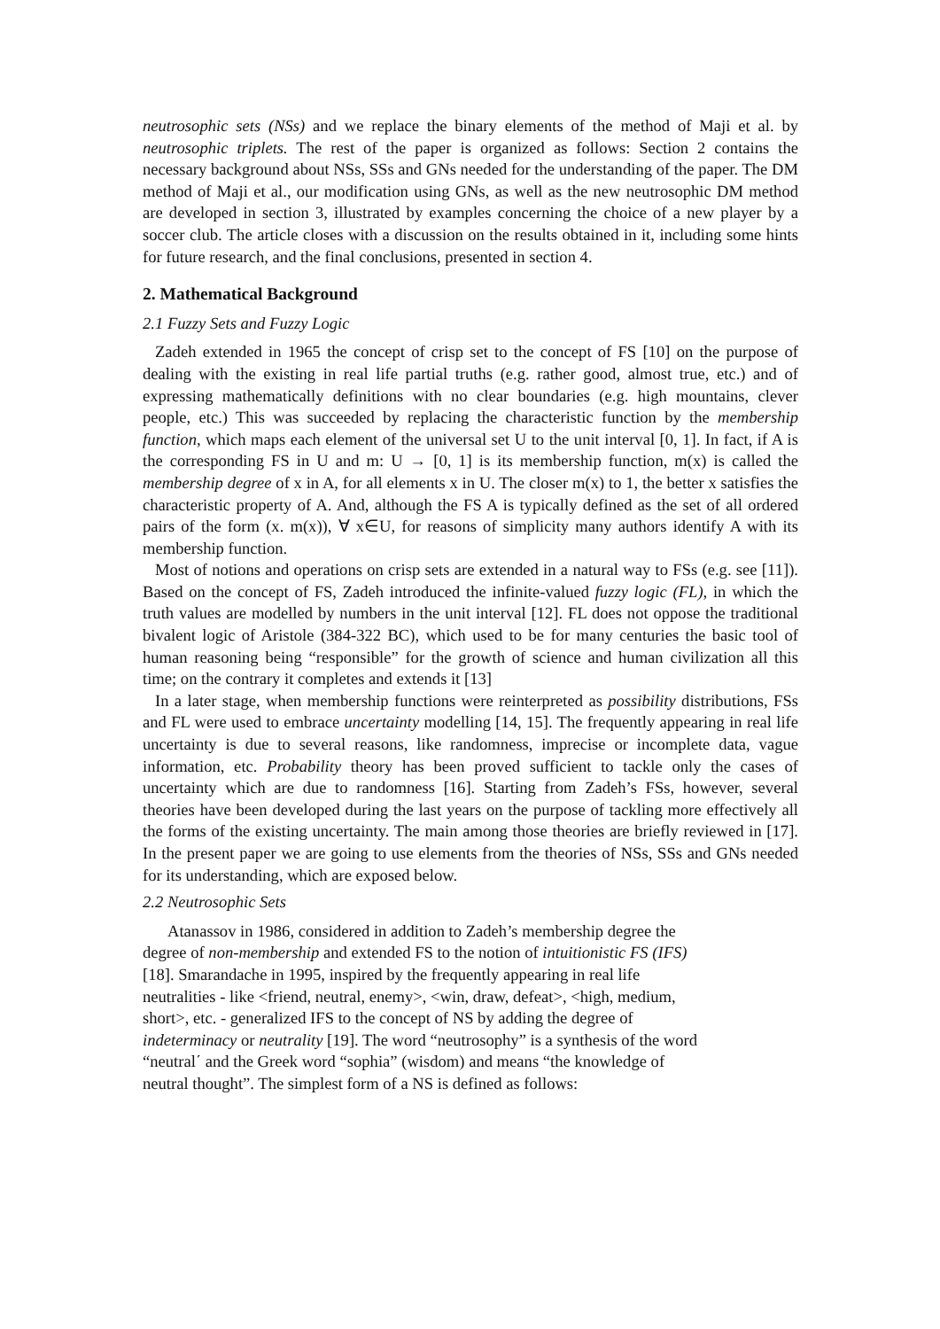neutrosophic sets (NSs) and we replace the binary elements of the method of Maji et al. by neutrosophic triplets. The rest of the paper is organized as follows: Section 2 contains the necessary background about NSs, SSs and GNs needed for the understanding of the paper. The DM method of Maji et al., our modification using GNs, as well as the new neutrosophic DM method are developed in section 3, illustrated by examples concerning the choice of a new player by a soccer club. The article closes with a discussion on the results obtained in it, including some hints for future research, and the final conclusions, presented in section 4.
2. Mathematical Background
2.1 Fuzzy Sets and Fuzzy Logic
Zadeh extended in 1965 the concept of crisp set to the concept of FS [10] on the purpose of dealing with the existing in real life partial truths (e.g. rather good, almost true, etc.) and of expressing mathematically definitions with no clear boundaries (e.g. high mountains, clever people, etc.) This was succeeded by replacing the characteristic function by the membership function, which maps each element of the universal set U to the unit interval [0, 1]. In fact, if A is the corresponding FS in U and m: U → [0, 1] is its membership function, m(x) is called the membership degree of x in A, for all elements x in U. The closer m(x) to 1, the better x satisfies the characteristic property of A. And, although the FS A is typically defined as the set of all ordered pairs of the form (x. m(x)), ∀ x∈U, for reasons of simplicity many authors identify A with its membership function.
Most of notions and operations on crisp sets are extended in a natural way to FSs (e.g. see [11]). Based on the concept of FS, Zadeh introduced the infinite-valued fuzzy logic (FL), in which the truth values are modelled by numbers in the unit interval [12]. FL does not oppose the traditional bivalent logic of Aristole (384-322 BC), which used to be for many centuries the basic tool of human reasoning being “responsible” for the growth of science and human civilization all this time; on the contrary it completes and extends it [13]
In a later stage, when membership functions were reinterpreted as possibility distributions, FSs and FL were used to embrace uncertainty modelling [14, 15]. The frequently appearing in real life uncertainty is due to several reasons, like randomness, imprecise or incomplete data, vague information, etc. Probability theory has been proved sufficient to tackle only the cases of uncertainty which are due to randomness [16]. Starting from Zadeh’s FSs, however, several theories have been developed during the last years on the purpose of tackling more effectively all the forms of the existing uncertainty. The main among those theories are briefly reviewed in [17]. In the present paper we are going to use elements from the theories of NSs, SSs and GNs needed for its understanding, which are exposed below.
2.2 Neutrosophic Sets
Atanassov in 1986, considered in addition to Zadeh’s membership degree the
degree of non-membership and extended FS to the notion of intuitionistic FS (IFS)
[18]. Smarandache in 1995, inspired by the frequently appearing in real life
neutralities - like <friend, neutral, enemy>, <win, draw, defeat>, <high, medium,
short>, etc. - generalized IFS to the concept of NS by adding the degree of
indeterminacy or neutrality [19]. The word “neutrosophy” is a synthesis of the word
“neutral΄ and the Greek word “sophia” (wisdom) and means “the knowledge of
neutral thought”. The simplest form of a NS is defined as follows: